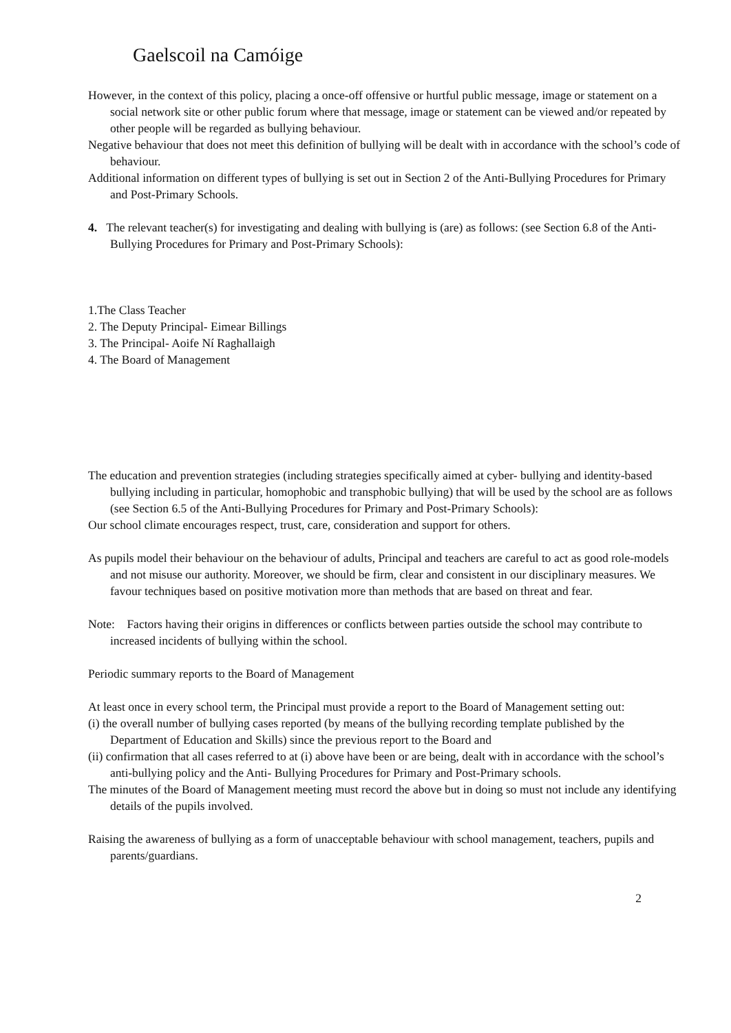Gaelscoil na Camóige
However, in the context of this policy, placing a once-off offensive or hurtful public message, image or statement on a social network site or other public forum where that message, image or statement can be viewed and/or repeated by other people will be regarded as bullying behaviour.
Negative behaviour that does not meet this definition of bullying will be dealt with in accordance with the school’s code of behaviour.
Additional information on different types of bullying is set out in Section 2 of the Anti-Bullying Procedures for Primary and Post-Primary Schools.
4. The relevant teacher(s) for investigating and dealing with bullying is (are) as follows: (see Section 6.8 of the Anti-Bullying Procedures for Primary and Post-Primary Schools):
1.The Class Teacher
2. The Deputy Principal- Eimear Billings
3. The Principal- Aoife Ní Raghallaigh
4. The Board of Management
The education and prevention strategies (including strategies specifically aimed at cyber- bullying and identity-based bullying including in particular, homophobic and transphobic bullying) that will be used by the school are as follows (see Section 6.5 of the Anti-Bullying Procedures for Primary and Post-Primary Schools):
Our school climate encourages respect, trust, care, consideration and support for others.
As pupils model their behaviour on the behaviour of adults, Principal and teachers are careful to act as good role-models and not misuse our authority. Moreover, we should be firm, clear and consistent in our disciplinary measures. We favour techniques based on positive motivation more than methods that are based on threat and fear.
Note: Factors having their origins in differences or conflicts between parties outside the school may contribute to increased incidents of bullying within the school.
Periodic summary reports to the Board of Management
At least once in every school term, the Principal must provide a report to the Board of Management setting out:
(i) the overall number of bullying cases reported (by means of the bullying recording template published by the Department of Education and Skills) since the previous report to the Board and
(ii) confirmation that all cases referred to at (i) above have been or are being, dealt with in accordance with the school’s anti-bullying policy and the Anti- Bullying Procedures for Primary and Post-Primary schools.
The minutes of the Board of Management meeting must record the above but in doing so must not include any identifying details of the pupils involved.
Raising the awareness of bullying as a form of unacceptable behaviour with school management, teachers, pupils and parents/guardians.
2